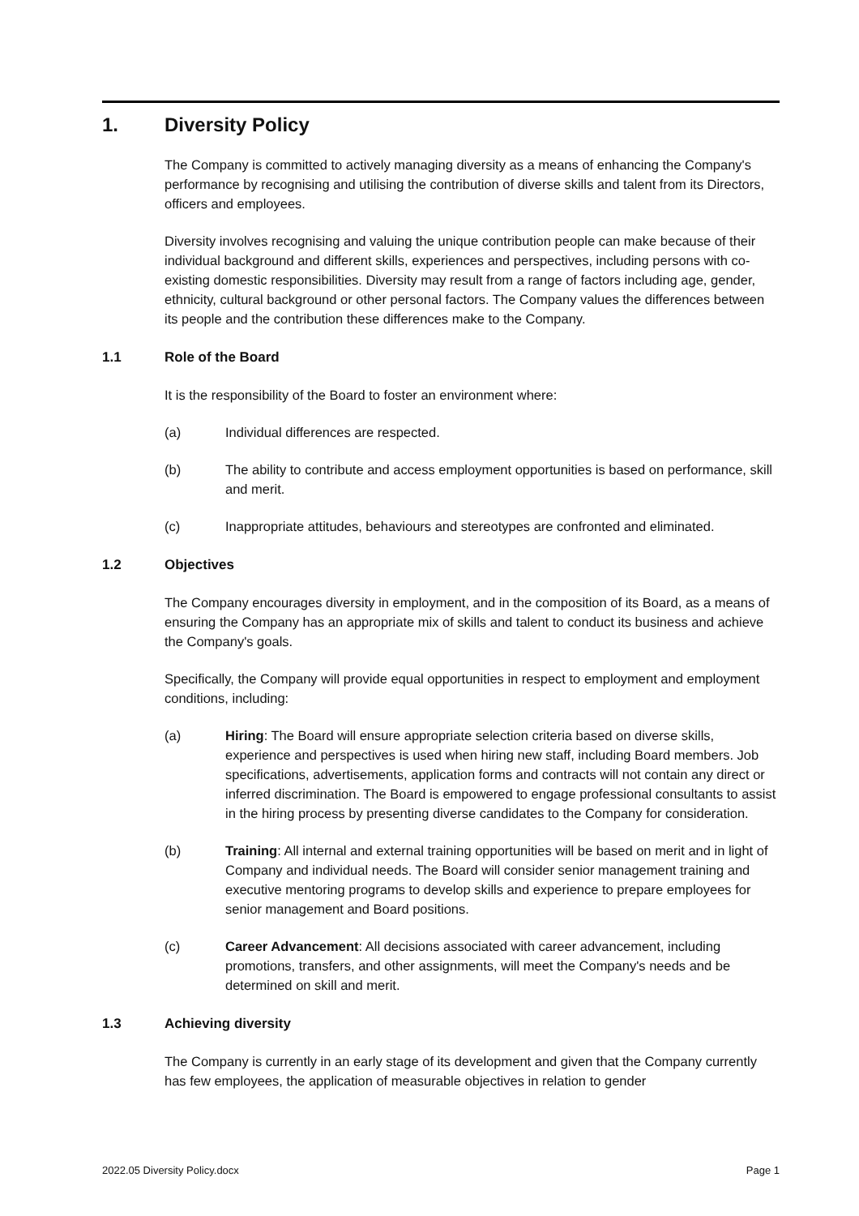1. Diversity Policy
The Company is committed to actively managing diversity as a means of enhancing the Company's performance by recognising and utilising the contribution of diverse skills and talent from its Directors, officers and employees.
Diversity involves recognising and valuing the unique contribution people can make because of their individual background and different skills, experiences and perspectives, including persons with co-existing domestic responsibilities. Diversity may result from a range of factors including age, gender, ethnicity, cultural background or other personal factors. The Company values the differences between its people and the contribution these differences make to the Company.
1.1 Role of the Board
It is the responsibility of the Board to foster an environment where:
(a) Individual differences are respected.
(b) The ability to contribute and access employment opportunities is based on performance, skill and merit.
(c) Inappropriate attitudes, behaviours and stereotypes are confronted and eliminated.
1.2 Objectives
The Company encourages diversity in employment, and in the composition of its Board, as a means of ensuring the Company has an appropriate mix of skills and talent to conduct its business and achieve the Company's goals.
Specifically, the Company will provide equal opportunities in respect to employment and employment conditions, including:
(a) Hiring: The Board will ensure appropriate selection criteria based on diverse skills, experience and perspectives is used when hiring new staff, including Board members. Job specifications, advertisements, application forms and contracts will not contain any direct or inferred discrimination. The Board is empowered to engage professional consultants to assist in the hiring process by presenting diverse candidates to the Company for consideration.
(b) Training: All internal and external training opportunities will be based on merit and in light of Company and individual needs. The Board will consider senior management training and executive mentoring programs to develop skills and experience to prepare employees for senior management and Board positions.
(c) Career Advancement: All decisions associated with career advancement, including promotions, transfers, and other assignments, will meet the Company's needs and be determined on skill and merit.
1.3 Achieving diversity
The Company is currently in an early stage of its development and given that the Company currently has few employees, the application of measurable objectives in relation to gender
2022.05 Diversity Policy.docx Page 1